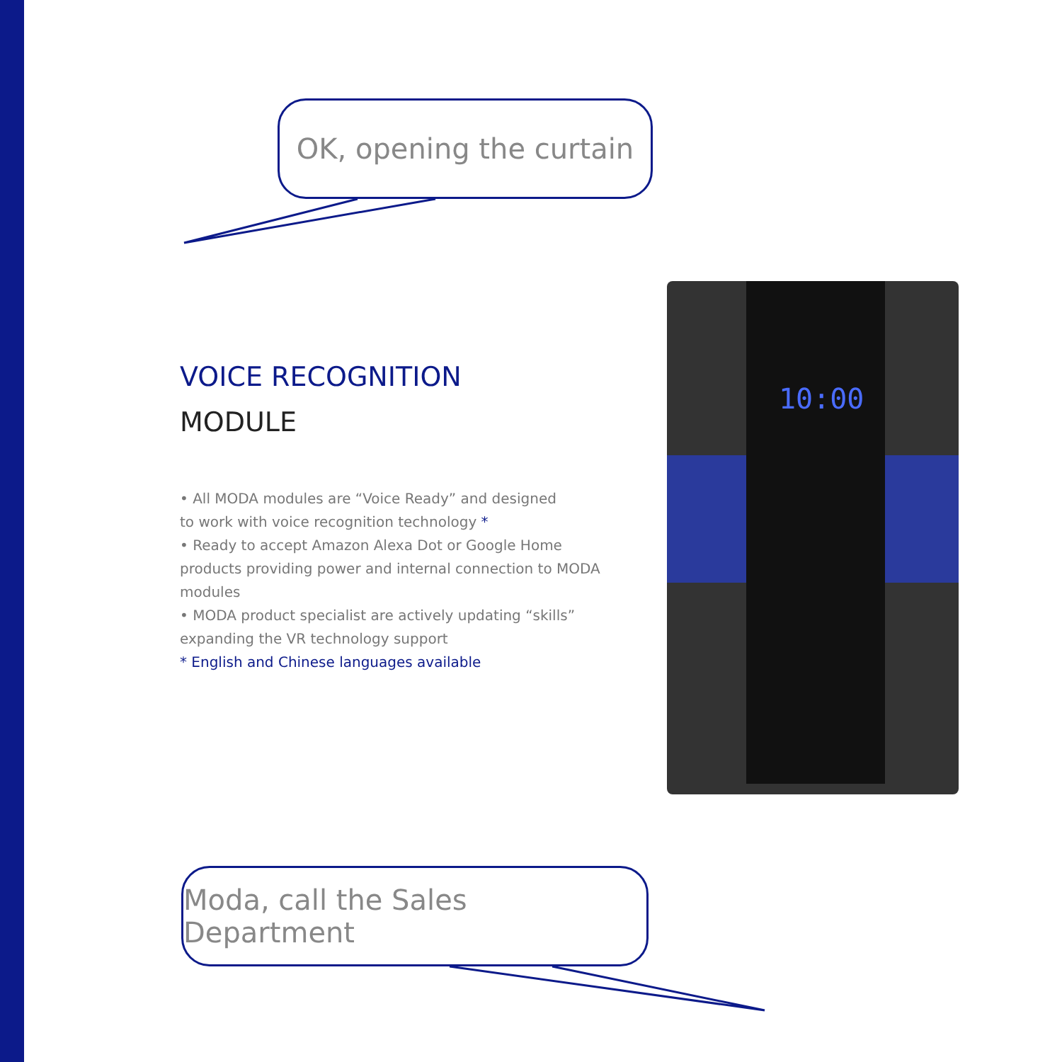OK, opening the curtain
VOICE RECOGNITION
MODULE
• All MODA modules are “Voice Ready” and designed
to work with voice recognition technology *
• Ready to accept Amazon Alexa Dot or Google Home
products providing power and internal connection to MODA
modules
• MODA product specialist are actively updating “skills”
expanding the VR technology support
* English and Chinese languages available
10:00
Moda, call the Sales Department